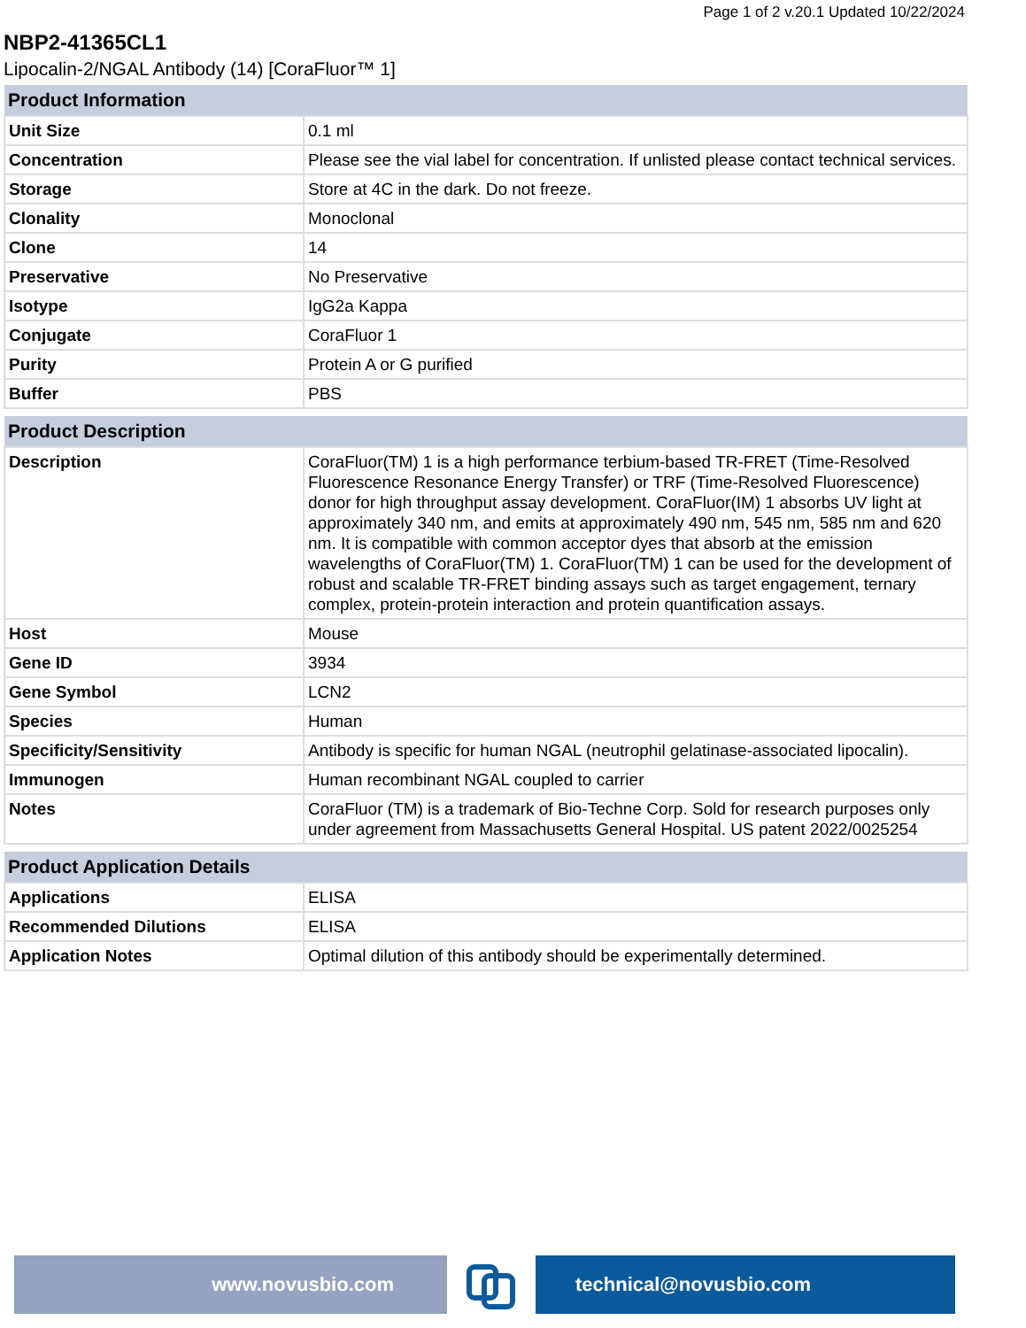Page 1 of 2 v.20.1 Updated 10/22/2024
NBP2-41365CL1
Lipocalin-2/NGAL Antibody (14) [CoraFluor™ 1]
| Product Information | |
| --- | --- |
| Unit Size | 0.1 ml |
| Concentration | Please see the vial label for concentration. If unlisted please contact technical services. |
| Storage | Store at 4C in the dark. Do not freeze. |
| Clonality | Monoclonal |
| Clone | 14 |
| Preservative | No Preservative |
| Isotype | IgG2a Kappa |
| Conjugate | CoraFluor 1 |
| Purity | Protein A or G purified |
| Buffer | PBS |
| Product Description | |
| --- | --- |
| Description | CoraFluor(TM) 1 is a high performance terbium-based TR-FRET (Time-Resolved Fluorescence Resonance Energy Transfer) or TRF (Time-Resolved Fluorescence) donor for high throughput assay development. CoraFluor(IM) 1 absorbs UV light at approximately 340 nm, and emits at approximately 490 nm, 545 nm, 585 nm and 620 nm. It is compatible with common acceptor dyes that absorb at the emission wavelengths of CoraFluor(TM) 1. CoraFluor(TM) 1 can be used for the development of robust and scalable TR-FRET binding assays such as target engagement, ternary complex, protein-protein interaction and protein quantification assays. |
| Host | Mouse |
| Gene ID | 3934 |
| Gene Symbol | LCN2 |
| Species | Human |
| Specificity/Sensitivity | Antibody is specific for human NGAL (neutrophil gelatinase-associated lipocalin). |
| Immunogen | Human recombinant NGAL coupled to carrier |
| Notes | CoraFluor (TM) is a trademark of Bio-Techne Corp. Sold for research purposes only under agreement from Massachusetts General Hospital. US patent 2022/0025254 |
| Product Application Details | |
| --- | --- |
| Applications | ELISA |
| Recommended Dilutions | ELISA |
| Application Notes | Optimal dilution of this antibody should be experimentally determined. |
www.novusbio.com technical@novusbio.com